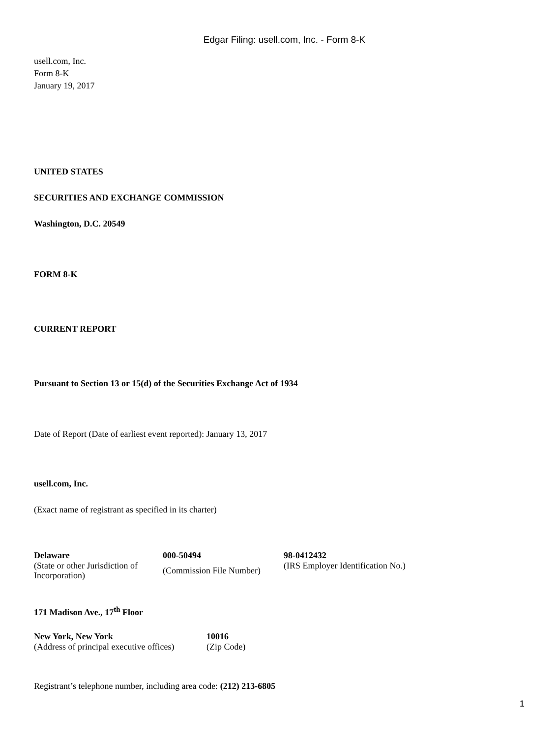Edgar Filing: usell.com, Inc. - Form 8-K
usell.com, Inc.
Form 8-K
January 19, 2017
UNITED STATES
SECURITIES AND EXCHANGE COMMISSION
Washington, D.C. 20549
FORM 8-K
CURRENT REPORT
Pursuant to Section 13 or 15(d) of the Securities Exchange Act of 1934
Date of Report (Date of earliest event reported): January 13, 2017
usell.com, Inc.
(Exact name of registrant as specified in its charter)
| Delaware | 000-50494 | 98-0412432 |
| (State or other Jurisdiction of Incorporation) | (Commission File Number) | (IRS Employer Identification No.) |
171 Madison Ave., 17<sup>th</sup> Floor
| New York, New York | 10016 |
| (Address of principal executive offices) | (Zip Code) |
Registrant’s telephone number, including area code: (212) 213-6805
1